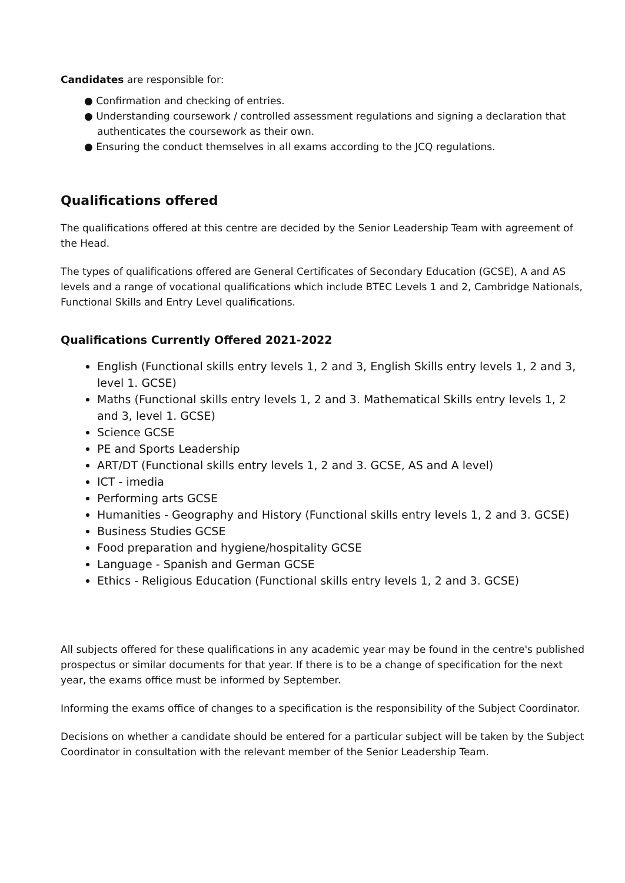Candidates are responsible for:
● Confirmation and checking of entries.
● Understanding coursework / controlled assessment regulations and signing a declaration that authenticates the coursework as their own.
● Ensuring the conduct themselves in all exams according to the JCQ regulations.
Qualifications offered
The qualifications offered at this centre are decided by the Senior Leadership Team with agreement of the Head.
The types of qualifications offered are General Certificates of Secondary Education (GCSE), A and AS levels and a range of vocational qualifications which include BTEC Levels 1 and 2, Cambridge Nationals, Functional Skills and Entry Level qualifications.
Qualifications Currently Offered 2021-2022
English (Functional skills entry levels 1, 2 and 3, English Skills entry levels 1, 2 and 3, level 1. GCSE)
Maths (Functional skills entry levels 1, 2 and 3. Mathematical Skills entry levels 1, 2 and 3, level 1. GCSE)
Science GCSE
PE and Sports Leadership
ART/DT (Functional skills entry levels 1, 2 and 3. GCSE, AS and A level)
ICT - imedia
Performing arts GCSE
Humanities - Geography and History (Functional skills entry levels 1, 2 and 3. GCSE)
Business Studies GCSE
Food preparation and hygiene/hospitality GCSE
Language - Spanish and German GCSE
Ethics - Religious Education (Functional skills entry levels 1, 2 and 3. GCSE)
All subjects offered for these qualifications in any academic year may be found in the centre's published prospectus or similar documents for that year. If there is to be a change of specification for the next year, the exams office must be informed by September.
Informing the exams office of changes to a specification is the responsibility of the Subject Coordinator.
Decisions on whether a candidate should be entered for a particular subject will be taken by the Subject Coordinator in consultation with the relevant member of the Senior Leadership Team.